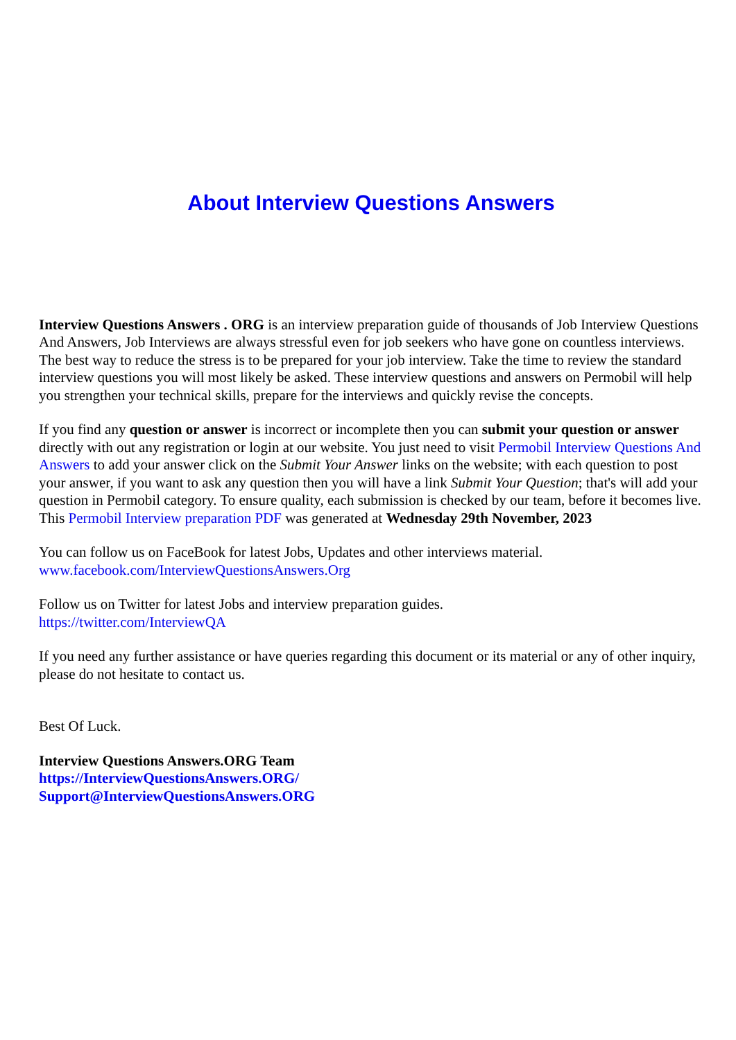About Interview Questions Answers
Interview Questions Answers . ORG is an interview preparation guide of thousands of Job Interview Questions And Answers, Job Interviews are always stressful even for job seekers who have gone on countless interviews. The best way to reduce the stress is to be prepared for your job interview. Take the time to review the standard interview questions you will most likely be asked. These interview questions and answers on Permobil will help you strengthen your technical skills, prepare for the interviews and quickly revise the concepts.
If you find any question or answer is incorrect or incomplete then you can submit your question or answer directly with out any registration or login at our website. You just need to visit Permobil Interview Questions And Answers to add your answer click on the Submit Your Answer links on the website; with each question to post your answer, if you want to ask any question then you will have a link Submit Your Question; that's will add your question in Permobil category. To ensure quality, each submission is checked by our team, before it becomes live. This Permobil Interview preparation PDF was generated at Wednesday 29th November, 2023
You can follow us on FaceBook for latest Jobs, Updates and other interviews material.
www.facebook.com/InterviewQuestionsAnswers.Org
Follow us on Twitter for latest Jobs and interview preparation guides.
https://twitter.com/InterviewQA
If you need any further assistance or have queries regarding this document or its material or any of other inquiry, please do not hesitate to contact us.
Best Of Luck.
Interview Questions Answers.ORG Team
https://InterviewQuestionsAnswers.ORG/
Support@InterviewQuestionsAnswers.ORG